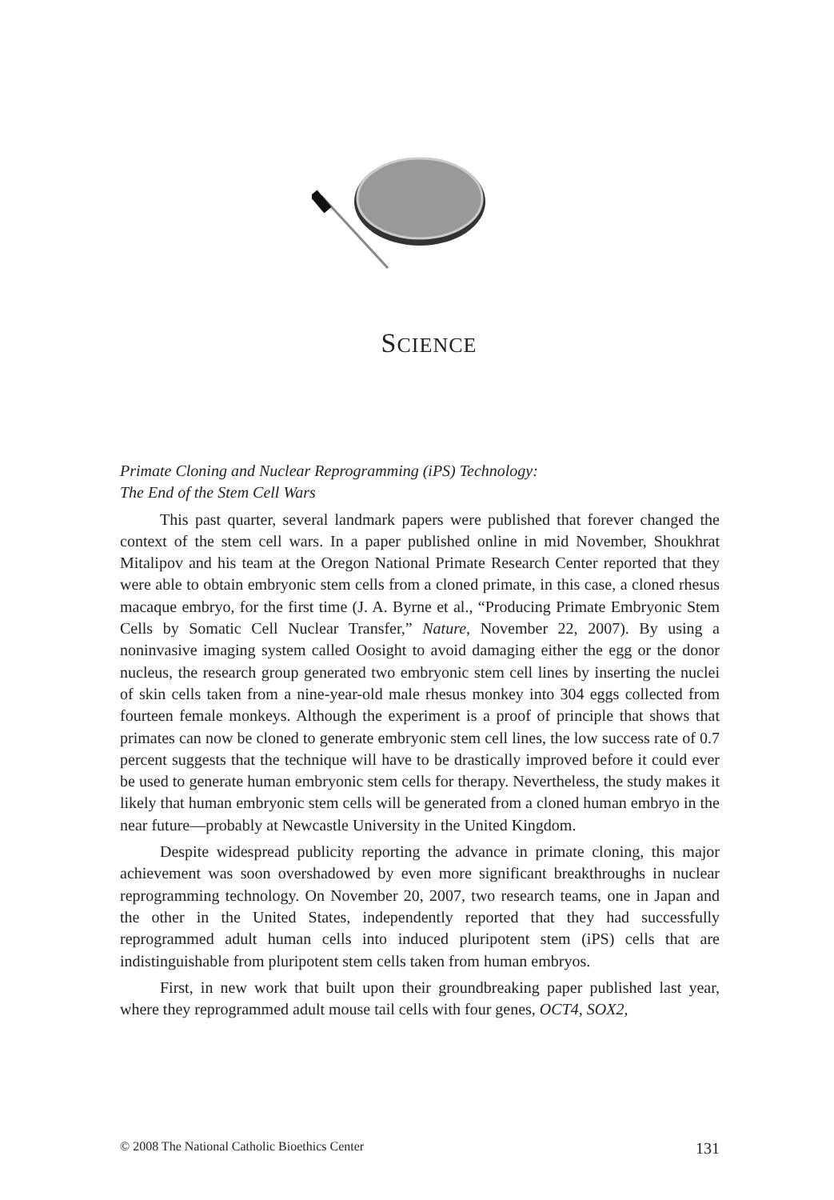SCIENCE
Primate Cloning and Nuclear Reprogramming (iPS) Technology:
The End of the Stem Cell Wars
This past quarter, several landmark papers were published that forever changed the context of the stem cell wars. In a paper published online in mid November, Shoukhrat Mitalipov and his team at the Oregon National Primate Research Center reported that they were able to obtain embryonic stem cells from a cloned primate, in this case, a cloned rhesus macaque embryo, for the first time (J. A. Byrne et al., “Producing Primate Embryonic Stem Cells by Somatic Cell Nuclear Transfer,” Nature, November 22, 2007). By using a noninvasive imaging system called Oosight to avoid damaging either the egg or the donor nucleus, the research group generated two embryonic stem cell lines by inserting the nuclei of skin cells taken from a nine-year-old male rhesus monkey into 304 eggs collected from fourteen female monkeys. Although the experiment is a proof of principle that shows that primates can now be cloned to generate embryonic stem cell lines, the low success rate of 0.7 percent suggests that the technique will have to be drastically improved before it could ever be used to generate human embryonic stem cells for therapy. Nevertheless, the study makes it likely that human embryonic stem cells will be generated from a cloned human embryo in the near future—probably at Newcastle University in the United Kingdom.
Despite widespread publicity reporting the advance in primate cloning, this major achievement was soon overshadowed by even more significant breakthroughs in nuclear reprogramming technology. On November 20, 2007, two research teams, one in Japan and the other in the United States, independently reported that they had successfully reprogrammed adult human cells into induced pluripotent stem (iPS) cells that are indistinguishable from pluripotent stem cells taken from human embryos.
First, in new work that built upon their groundbreaking paper published last year, where they reprogrammed adult mouse tail cells with four genes, OCT4, SOX2,
© 2008 The National Catholic Bioethics Center 131